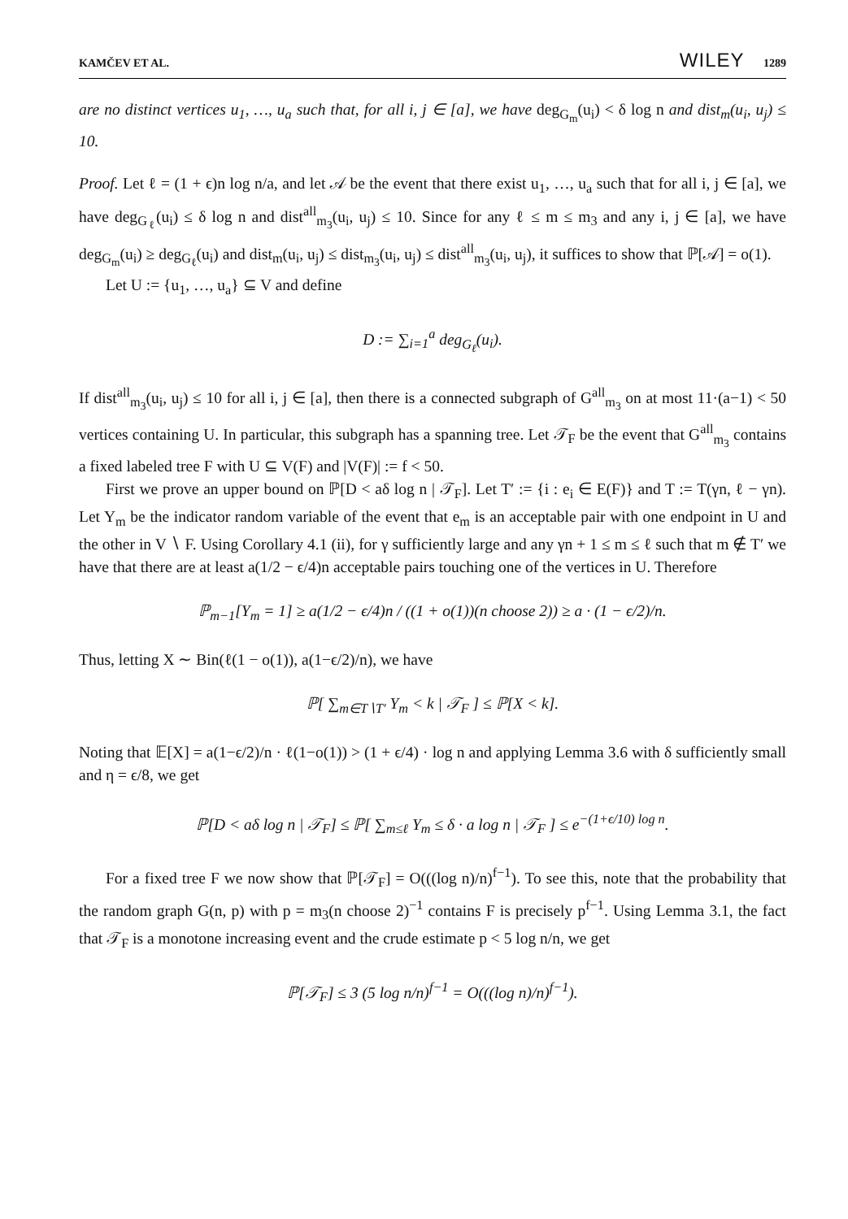KAMČEV ET AL. WILEY 1289
are no distinct vertices u<sub>1</sub>, …, u<sub>a</sub> such that, for all i, j ∈ [a], we have deg<sub>G<sub>m</sub></sub>(u<sub>i</sub>) < δ log n and dist<sub>m</sub>(u<sub>i</sub>, u<sub>j</sub>) ≤ 10.
Proof. Let ℓ = (1 + ϵ)n log n/a, and let 𝒜 be the event that there exist u<sub>1</sub>, …, u<sub>a</sub> such that for all i, j ∈ [a], we have deg<sub>G<sub>ℓ</sub></sub>(u<sub>i</sub>) ≤ δ log n and dist<sup>all</sup><sub>m<sub>3</sub></sub>(u<sub>i</sub>, u<sub>j</sub>) ≤ 10. Since for any ℓ ≤ m ≤ m<sub>3</sub> and any i, j ∈ [a], we have deg<sub>G<sub>m</sub></sub>(u<sub>i</sub>) ≥ deg<sub>G<sub>ℓ</sub></sub>(u<sub>i</sub>) and dist<sub>m</sub>(u<sub>i</sub>, u<sub>j</sub>) ≤ dist<sub>m<sub>3</sub></sub>(u<sub>i</sub>, u<sub>j</sub>) ≤ dist<sup>all</sup><sub>m<sub>3</sub></sub>(u<sub>i</sub>, u<sub>j</sub>), it suffices to show that ℙ[𝒜] = o(1).
Let U := {u<sub>1</sub>, …, u<sub>a</sub>} ⊆ V and define
D := ∑<sub>i=1</sub><sup>a</sup> deg<sub>G<sub>ℓ</sub></sub>(u<sub>i</sub>).
If dist<sup>all</sup><sub>m<sub>3</sub></sub>(u<sub>i</sub>, u<sub>j</sub>) ≤ 10 for all i, j ∈ [a], then there is a connected subgraph of G<sup>all</sup><sub>m<sub>3</sub></sub> on at most 11·(a−1) < 50 vertices containing U. In particular, this subgraph has a spanning tree. Let 𝒯<sub>F</sub> be the event that G<sup>all</sup><sub>m<sub>3</sub></sub> contains a fixed labeled tree F with U ⊆ V(F) and |V(F)| := f < 50.
First we prove an upper bound on ℙ[D < aδ log n | 𝒯<sub>F</sub>]. Let T′ := {i : e<sub>i</sub> ∈ E(F)} and T := T(γn, ℓ − γn). Let Y<sub>m</sub> be the indicator random variable of the event that e<sub>m</sub> is an acceptable pair with one endpoint in U and the other in V ∖ F. Using Corollary 4.1 (ii), for γ sufficiently large and any γn + 1 ≤ m ≤ ℓ such that m ∉ T′ we have that there are at least a(1/2 − ϵ/4)n acceptable pairs touching one of the vertices in U. Therefore
ℙ<sub>m−1</sub>[Y<sub>m</sub> = 1] ≥ a(1/2 − ϵ/4)n / ((1 + o(1))(n choose 2)) ≥ a · (1 − ϵ/2)/n.
Thus, letting X ∼ Bin(ℓ(1 − o(1)), a(1−ϵ/2)/n), we have
ℙ[ ∑<sub>m∈T∖T′</sub> Y<sub>m</sub> < k | 𝒯<sub>F</sub> ] ≤ ℙ[X < k].
Noting that 𝔼[X] = a(1−ϵ/2)/n · ℓ(1−o(1)) > (1 + ϵ/4) · log n and applying Lemma 3.6 with δ sufficiently small and η = ϵ/8, we get
ℙ[D < aδ log n | 𝒯<sub>F</sub>] ≤ ℙ[ ∑<sub>m≤ℓ</sub> Y<sub>m</sub> ≤ δ · a log n | 𝒯<sub>F</sub> ] ≤ e<sup>−(1+ϵ/10) log n</sup>.
For a fixed tree F we now show that ℙ[𝒯<sub>F</sub>] = O(((log n)/n)<sup>f−1</sup>). To see this, note that the probability that the random graph G(n, p) with p = m<sub>3</sub>(n choose 2)<sup>−1</sup> contains F is precisely p<sup>f−1</sup>. Using Lemma 3.1, the fact that 𝒯<sub>F</sub> is a monotone increasing event and the crude estimate p < 5 log n/n, we get
ℙ[𝒯<sub>F</sub>] ≤ 3 (5 log n/n)<sup>f−1</sup> = O(((log n)/n)<sup>f−1</sup>).